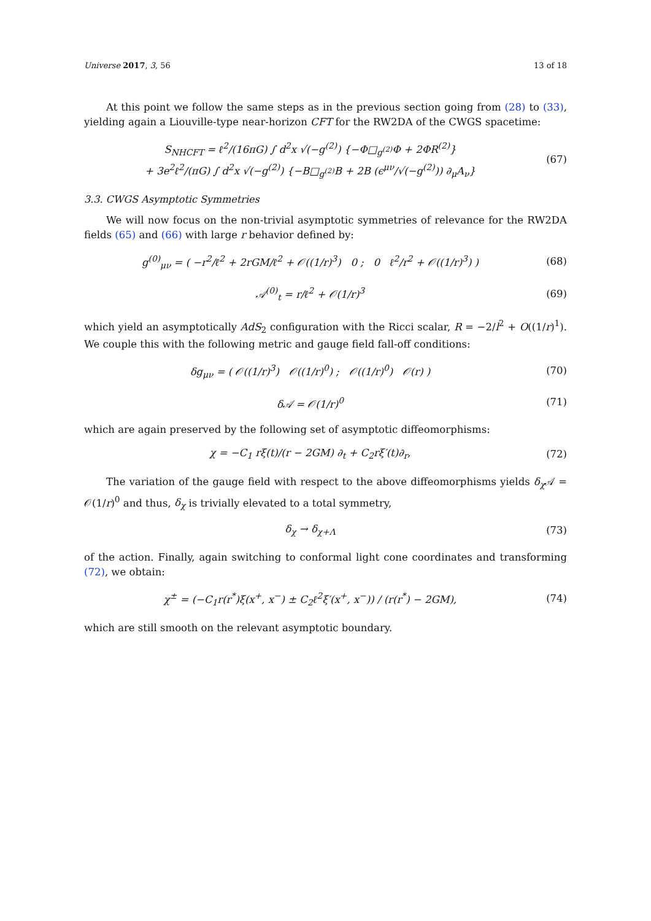Universe 2017, 3, 56 13 of 18
At this point we follow the same steps as in the previous section going from (28) to (33), yielding again a Liouville-type near-horizon CFT for the RW2DA of the CWGS spacetime:
S<sub>NHCFT</sub> = ℓ<sup>2</sup>/(16πG) ∫ d<sup>2</sup>x √(−g<sup>(2)</sup>) {−Φ□<sub>g<sup>(2)</sup></sub>Φ + 2ΦR<sup>(2)</sup>}
+ 3e<sup>2</sup>ℓ<sup>2</sup>/(πG) ∫ d<sup>2</sup>x √(−g<sup>(2)</sup>) {−B□<sub>g<sup>(2)</sup></sub>B + 2B (ϵ<sup>μν</sup>/√(−g<sup>(2)</sup>)) ∂<sub>μ</sub>A<sub>ν</sub>}
(67)
3.3. CWGS Asymptotic Symmetries
We will now focus on the non-trivial asymptotic symmetries of relevance for the RW2DA fields (65) and (66) with large r behavior defined by:
g<sup>(0)</sup><sub>μν</sub> = ( −r<sup>2</sup>/ℓ<sup>2</sup> + 2rGM/ℓ<sup>2</sup> + 𝒪((1/r)<sup>3</sup>) 0 ; 0 ℓ<sup>2</sup>/r<sup>2</sup> + 𝒪((1/r)<sup>3</sup>) )
(68)
𝒜<sup>(0)</sup><sub>t</sub> = r/ℓ<sup>2</sup> + 𝒪(1/r)<sup>3</sup> (69)
which yield an asymptotically AdS<sub>2</sub> configuration with the Ricci scalar, R = −2/l<sup>2</sup> + O((1/r)<sup>1</sup>). We couple this with the following metric and gauge field fall-off conditions:
δg<sub>μν</sub> = ( 𝒪((1/r)<sup>3</sup>) 𝒪((1/r)<sup>0</sup>) ; 𝒪((1/r)<sup>0</sup>) 𝒪(r) )
(70)
δ𝒜 = 𝒪(1/r)<sup>0</sup> (71)
which are again preserved by the following set of asymptotic diffeomorphisms:
χ = −C<sub>1</sub> rξ(t)/(r − 2GM) ∂<sub>t</sub> + C<sub>2</sub>rξ′(t)∂<sub>r</sub>,
(72)
The variation of the gauge field with respect to the above diffeomorphisms yields δ<sub>χ</sub> 𝒜 = 𝒪(1/r)<sup>0</sup> and thus, δ<sub>χ</sub> is trivially elevated to a total symmetry,
δ<sub>χ</sub> → δ<sub>χ+Λ</sub> (73)
of the action. Finally, again switching to conformal light cone coordinates and transforming (72), we obtain:
χ<sup>±</sup> = (−C<sub>1</sub>r(r<sup>*</sup>)ξ(x<sup>+</sup>, x<sup>−</sup>) ± C<sub>2</sub>ℓ<sup>2</sup>ξ′(x<sup>+</sup>, x<sup>−</sup>)) / (r(r<sup>*</sup>) − 2GM),
(74)
which are still smooth on the relevant asymptotic boundary.